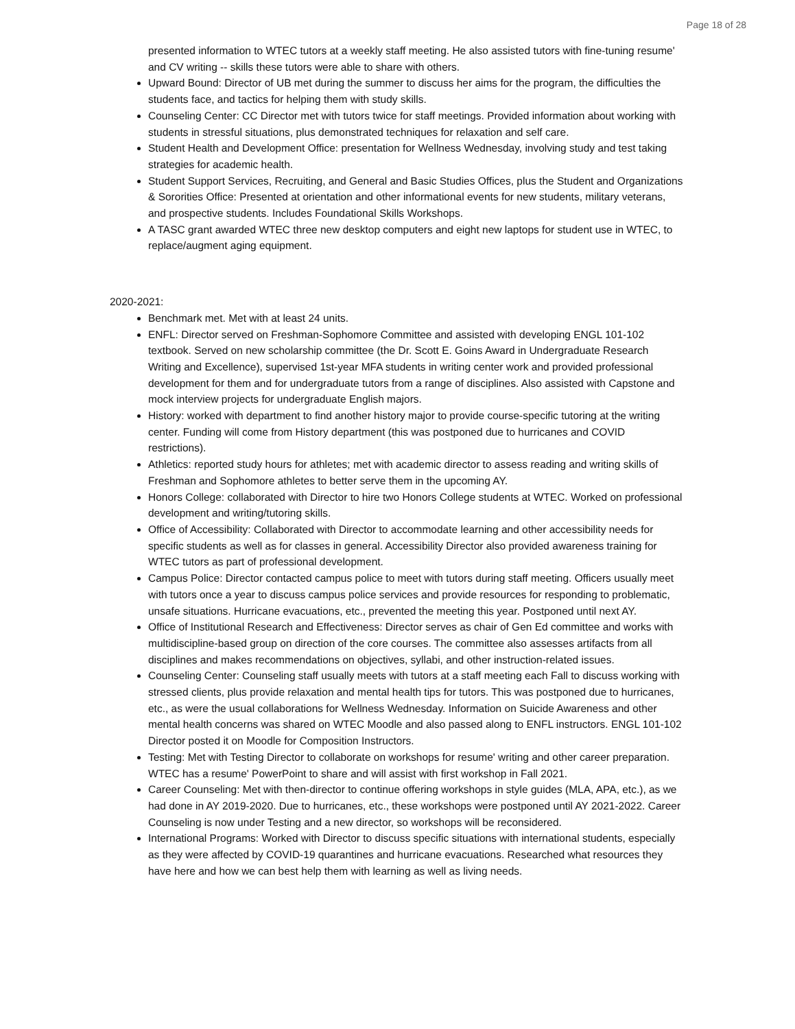Page 18 of 28
presented information to WTEC tutors at a weekly staff meeting. He also assisted tutors with fine-tuning resume' and CV writing -- skills these tutors were able to share with others.
Upward Bound: Director of UB met during the summer to discuss her aims for the program, the difficulties the students face, and tactics for helping them with study skills.
Counseling Center: CC Director met with tutors twice for staff meetings. Provided information about working with students in stressful situations, plus demonstrated techniques for relaxation and self care.
Student Health and Development Office: presentation for Wellness Wednesday, involving study and test taking strategies for academic health.
Student Support Services, Recruiting, and General and Basic Studies Offices, plus the Student and Organizations & Sororities Office: Presented at orientation and other informational events for new students, military veterans, and prospective students. Includes Foundational Skills Workshops.
A TASC grant awarded WTEC three new desktop computers and eight new laptops for student use in WTEC, to replace/augment aging equipment.
2020-2021:
Benchmark met. Met with at least 24 units.
ENFL: Director served on Freshman-Sophomore Committee and assisted with developing ENGL 101-102 textbook. Served on new scholarship committee (the Dr. Scott E. Goins Award in Undergraduate Research Writing and Excellence), supervised 1st-year MFA students in writing center work and provided professional development for them and for undergraduate tutors from a range of disciplines. Also assisted with Capstone and mock interview projects for undergraduate English majors.
History: worked with department to find another history major to provide course-specific tutoring at the writing center. Funding will come from History department (this was postponed due to hurricanes and COVID restrictions).
Athletics: reported study hours for athletes; met with academic director to assess reading and writing skills of Freshman and Sophomore athletes to better serve them in the upcoming AY.
Honors College: collaborated with Director to hire two Honors College students at WTEC. Worked on professional development and writing/tutoring skills.
Office of Accessibility: Collaborated with Director to accommodate learning and other accessibility needs for specific students as well as for classes in general. Accessibility Director also provided awareness training for WTEC tutors as part of professional development.
Campus Police: Director contacted campus police to meet with tutors during staff meeting. Officers usually meet with tutors once a year to discuss campus police services and provide resources for responding to problematic, unsafe situations. Hurricane evacuations, etc., prevented the meeting this year. Postponed until next AY.
Office of Institutional Research and Effectiveness: Director serves as chair of Gen Ed committee and works with multidiscipline-based group on direction of the core courses. The committee also assesses artifacts from all disciplines and makes recommendations on objectives, syllabi, and other instruction-related issues.
Counseling Center: Counseling staff usually meets with tutors at a staff meeting each Fall to discuss working with stressed clients, plus provide relaxation and mental health tips for tutors. This was postponed due to hurricanes, etc., as were the usual collaborations for Wellness Wednesday. Information on Suicide Awareness and other mental health concerns was shared on WTEC Moodle and also passed along to ENFL instructors. ENGL 101-102 Director posted it on Moodle for Composition Instructors.
Testing: Met with Testing Director to collaborate on workshops for resume' writing and other career preparation. WTEC has a resume' PowerPoint to share and will assist with first workshop in Fall 2021.
Career Counseling: Met with then-director to continue offering workshops in style guides (MLA, APA, etc.), as we had done in AY 2019-2020. Due to hurricanes, etc., these workshops were postponed until AY 2021-2022. Career Counseling is now under Testing and a new director, so workshops will be reconsidered.
International Programs: Worked with Director to discuss specific situations with international students, especially as they were affected by COVID-19 quarantines and hurricane evacuations. Researched what resources they have here and how we can best help them with learning as well as living needs.